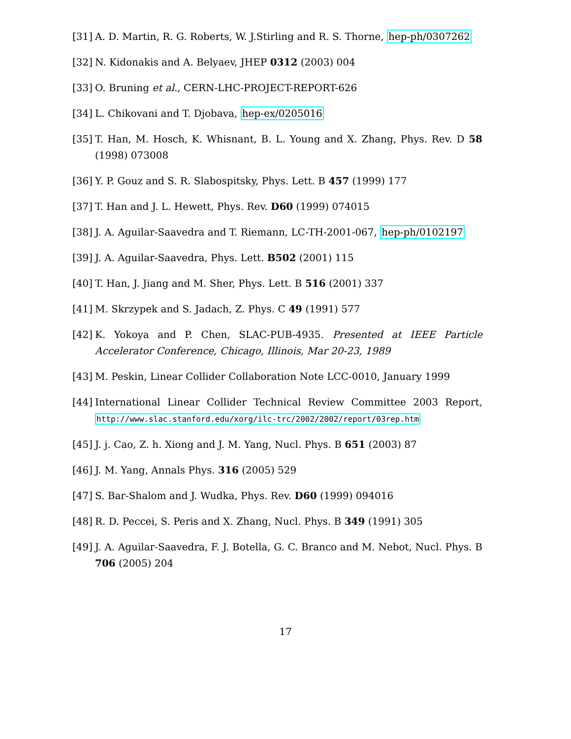[31] A. D. Martin, R. G. Roberts, W. J.Stirling and R. S. Thorne, hep-ph/0307262
[32] N. Kidonakis and A. Belyaev, JHEP 0312 (2003) 004
[33] O. Bruning et al., CERN-LHC-PROJECT-REPORT-626
[34] L. Chikovani and T. Djobava, hep-ex/0205016
[35] T. Han, M. Hosch, K. Whisnant, B. L. Young and X. Zhang, Phys. Rev. D 58 (1998) 073008
[36] Y. P. Gouz and S. R. Slabospitsky, Phys. Lett. B 457 (1999) 177
[37] T. Han and J. L. Hewett, Phys. Rev. D60 (1999) 074015
[38] J. A. Aguilar-Saavedra and T. Riemann, LC-TH-2001-067, hep-ph/0102197
[39] J. A. Aguilar-Saavedra, Phys. Lett. B502 (2001) 115
[40] T. Han, J. Jiang and M. Sher, Phys. Lett. B 516 (2001) 337
[41] M. Skrzypek and S. Jadach, Z. Phys. C 49 (1991) 577
[42] K. Yokoya and P. Chen, SLAC-PUB-4935. Presented at IEEE Particle Accelerator Conference, Chicago, Illinois, Mar 20-23, 1989
[43] M. Peskin, Linear Collider Collaboration Note LCC-0010, January 1999
[44] International Linear Collider Technical Review Committee 2003 Report, http://www.slac.stanford.edu/xorg/ilc-trc/2002/2002/report/03rep.htm
[45] J. j. Cao, Z. h. Xiong and J. M. Yang, Nucl. Phys. B 651 (2003) 87
[46] J. M. Yang, Annals Phys. 316 (2005) 529
[47] S. Bar-Shalom and J. Wudka, Phys. Rev. D60 (1999) 094016
[48] R. D. Peccei, S. Peris and X. Zhang, Nucl. Phys. B 349 (1991) 305
[49] J. A. Aguilar-Saavedra, F. J. Botella, G. C. Branco and M. Nebot, Nucl. Phys. B 706 (2005) 204
17